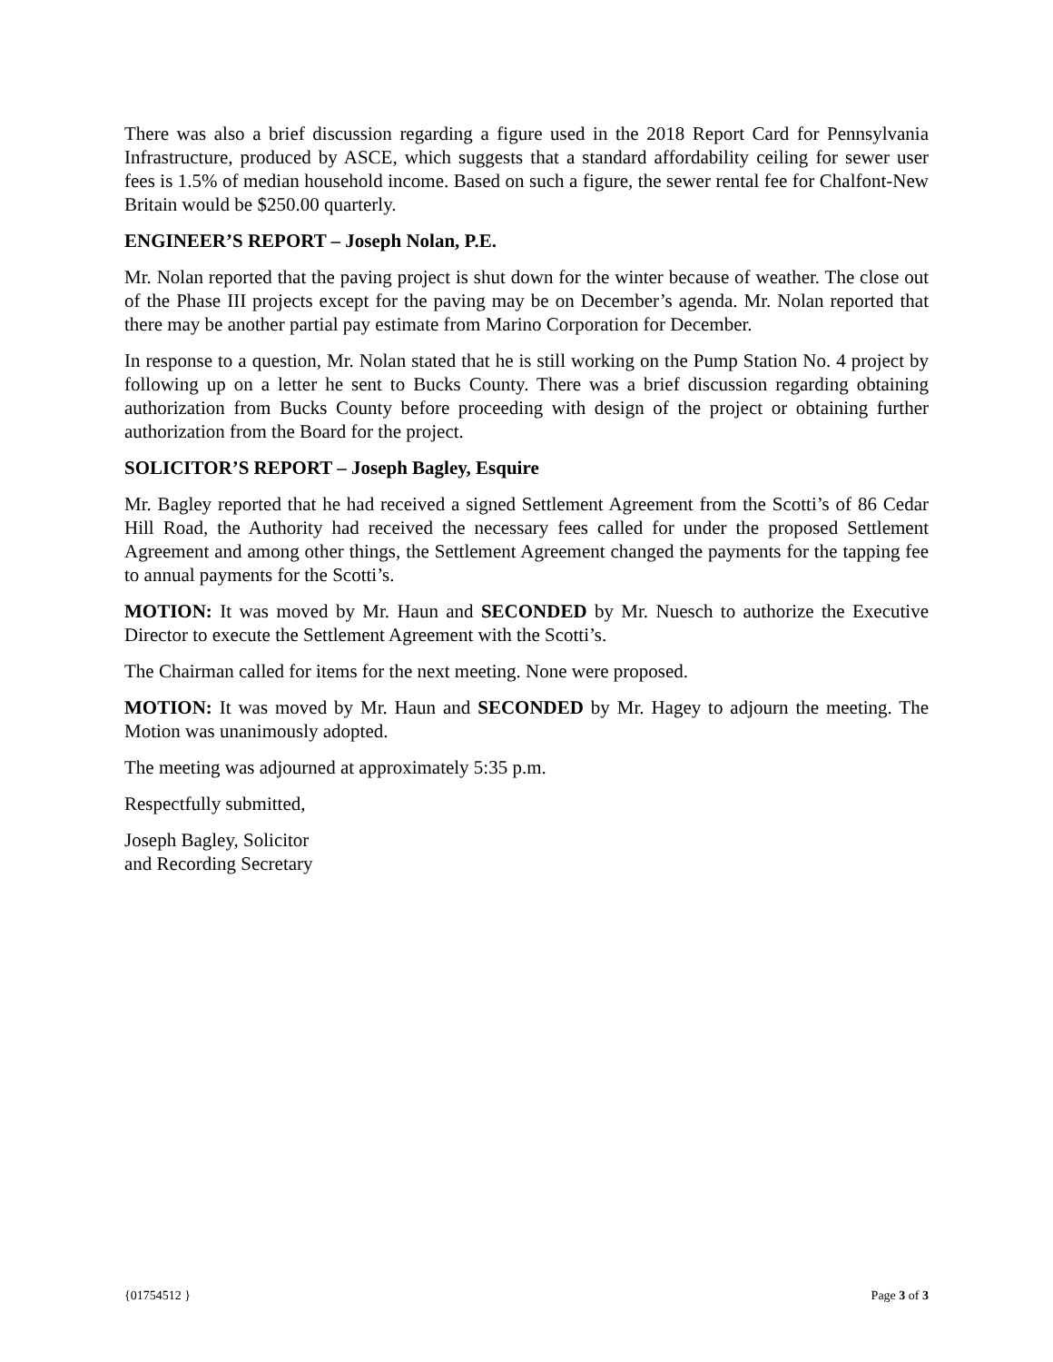There was also a brief discussion regarding a figure used in the 2018 Report Card for Pennsylvania Infrastructure, produced by ASCE, which suggests that a standard affordability ceiling for sewer user fees is 1.5% of median household income. Based on such a figure, the sewer rental fee for Chalfont-New Britain would be $250.00 quarterly.
ENGINEER’S REPORT – Joseph Nolan, P.E.
Mr. Nolan reported that the paving project is shut down for the winter because of weather. The close out of the Phase III projects except for the paving may be on December’s agenda. Mr. Nolan reported that there may be another partial pay estimate from Marino Corporation for December.
In response to a question, Mr. Nolan stated that he is still working on the Pump Station No. 4 project by following up on a letter he sent to Bucks County. There was a brief discussion regarding obtaining authorization from Bucks County before proceeding with design of the project or obtaining further authorization from the Board for the project.
SOLICITOR’S REPORT – Joseph Bagley, Esquire
Mr. Bagley reported that he had received a signed Settlement Agreement from the Scotti’s of 86 Cedar Hill Road, the Authority had received the necessary fees called for under the proposed Settlement Agreement and among other things, the Settlement Agreement changed the payments for the tapping fee to annual payments for the Scotti’s.
MOTION: It was moved by Mr. Haun and SECONDED by Mr. Nuesch to authorize the Executive Director to execute the Settlement Agreement with the Scotti’s.
The Chairman called for items for the next meeting. None were proposed.
MOTION: It was moved by Mr. Haun and SECONDED by Mr. Hagey to adjourn the meeting. The Motion was unanimously adopted.
The meeting was adjourned at approximately 5:35 p.m.
Respectfully submitted,
Joseph Bagley, Solicitor
and Recording Secretary
{01754512 } Page 3 of 3